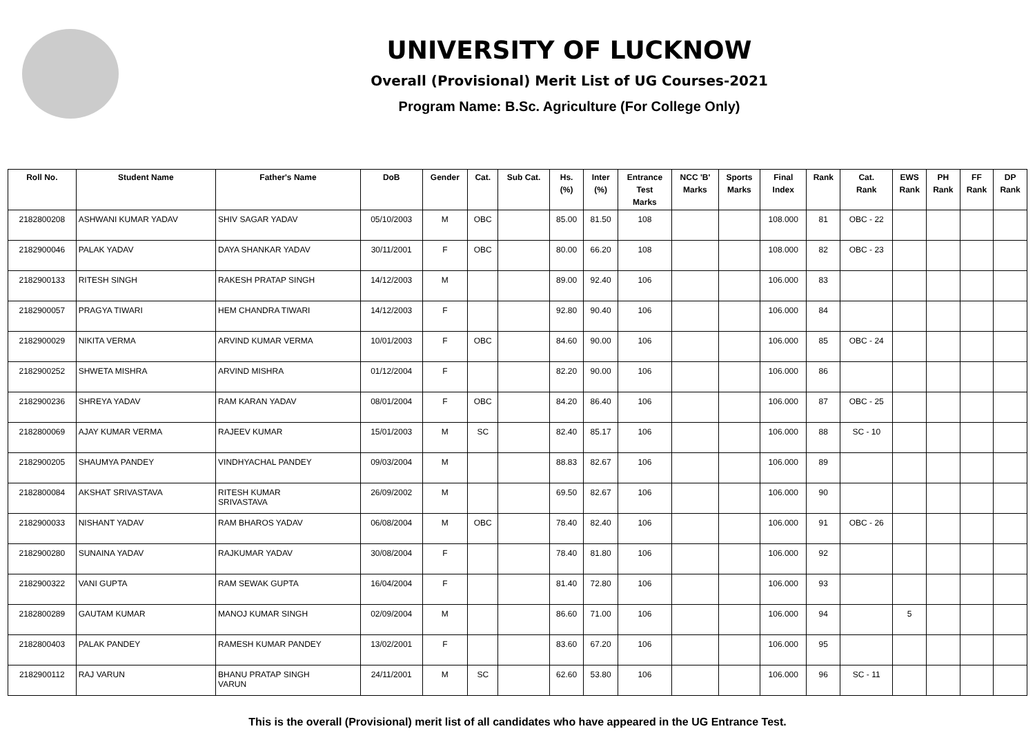UNIVERSITY OF LUCKNOW
Overall (Provisional) Merit List of UG Courses-2021
Program Name: B.Sc. Agriculture (For College Only)
| Roll No. | Student Name | Father's Name | DoB | Gender | Cat. | Sub Cat. | Hs. (%) | Inter (%) | Entrance Test Marks | NCC 'B' Marks | Sports Marks | Final Index | Rank | Cat. Rank | EWS Rank | PH Rank | FF Rank | DP Rank |
| --- | --- | --- | --- | --- | --- | --- | --- | --- | --- | --- | --- | --- | --- | --- | --- | --- | --- | --- |
| 2182800208 | ASHWANI KUMAR YADAV | SHIV SAGAR YADAV | 05/10/2003 | M | OBC | | 85.00 | 81.50 | 108 | | | 108.000 | 81 | OBC - 22 | | | | |
| 2182900046 | PALAK YADAV | DAYA SHANKAR YADAV | 30/11/2001 | F | OBC | | 80.00 | 66.20 | 108 | | | 108.000 | 82 | OBC - 23 | | | | |
| 2182900133 | RITESH SINGH | RAKESH PRATAP SINGH | 14/12/2003 | M | | | 89.00 | 92.40 | 106 | | | 106.000 | 83 | | | | | |
| 2182900057 | PRAGYA TIWARI | HEM CHANDRA TIWARI | 14/12/2003 | F | | | 92.80 | 90.40 | 106 | | | 106.000 | 84 | | | | | |
| 2182900029 | NIKITA VERMA | ARVIND KUMAR VERMA | 10/01/2003 | F | OBC | | 84.60 | 90.00 | 106 | | | 106.000 | 85 | OBC - 24 | | | | |
| 2182900252 | SHWETA MISHRA | ARVIND MISHRA | 01/12/2004 | F | | | 82.20 | 90.00 | 106 | | | 106.000 | 86 | | | | | |
| 2182900236 | SHREYA YADAV | RAM KARAN YADAV | 08/01/2004 | F | OBC | | 84.20 | 86.40 | 106 | | | 106.000 | 87 | OBC - 25 | | | | |
| 2182800069 | AJAY KUMAR VERMA | RAJEEV KUMAR | 15/01/2003 | M | SC | | 82.40 | 85.17 | 106 | | | 106.000 | 88 | SC - 10 | | | | |
| 2182900205 | SHAUMYA PANDEY | VINDHYACHAL PANDEY | 09/03/2004 | M | | | 88.83 | 82.67 | 106 | | | 106.000 | 89 | | | | | |
| 2182800084 | AKSHAT SRIVASTAVA | RITESH KUMAR SRIVASTAVA | 26/09/2002 | M | | | 69.50 | 82.67 | 106 | | | 106.000 | 90 | | | | | |
| 2182900033 | NISHANT YADAV | RAM BHAROS YADAV | 06/08/2004 | M | OBC | | 78.40 | 82.40 | 106 | | | 106.000 | 91 | OBC - 26 | | | | |
| 2182900280 | SUNAINA YADAV | RAJKUMAR YADAV | 30/08/2004 | F | | | 78.40 | 81.80 | 106 | | | 106.000 | 92 | | | | | |
| 2182900322 | VANI GUPTA | RAM SEWAK GUPTA | 16/04/2004 | F | | | 81.40 | 72.80 | 106 | | | 106.000 | 93 | | | | | |
| 2182800289 | GAUTAM KUMAR | MANOJ KUMAR SINGH | 02/09/2004 | M | | | 86.60 | 71.00 | 106 | | | 106.000 | 94 | | 5 | | | |
| 2182800403 | PALAK PANDEY | RAMESH KUMAR PANDEY | 13/02/2001 | F | | | 83.60 | 67.20 | 106 | | | 106.000 | 95 | | | | | |
| 2182900112 | RAJ VARUN | BHANU PRATAP SINGH VARUN | 24/11/2001 | M | SC | | 62.60 | 53.80 | 106 | | | 106.000 | 96 | SC - 11 | | | | |
This is the overall (Provisional) merit list of all candidates who have appeared in the UG Entrance Test.